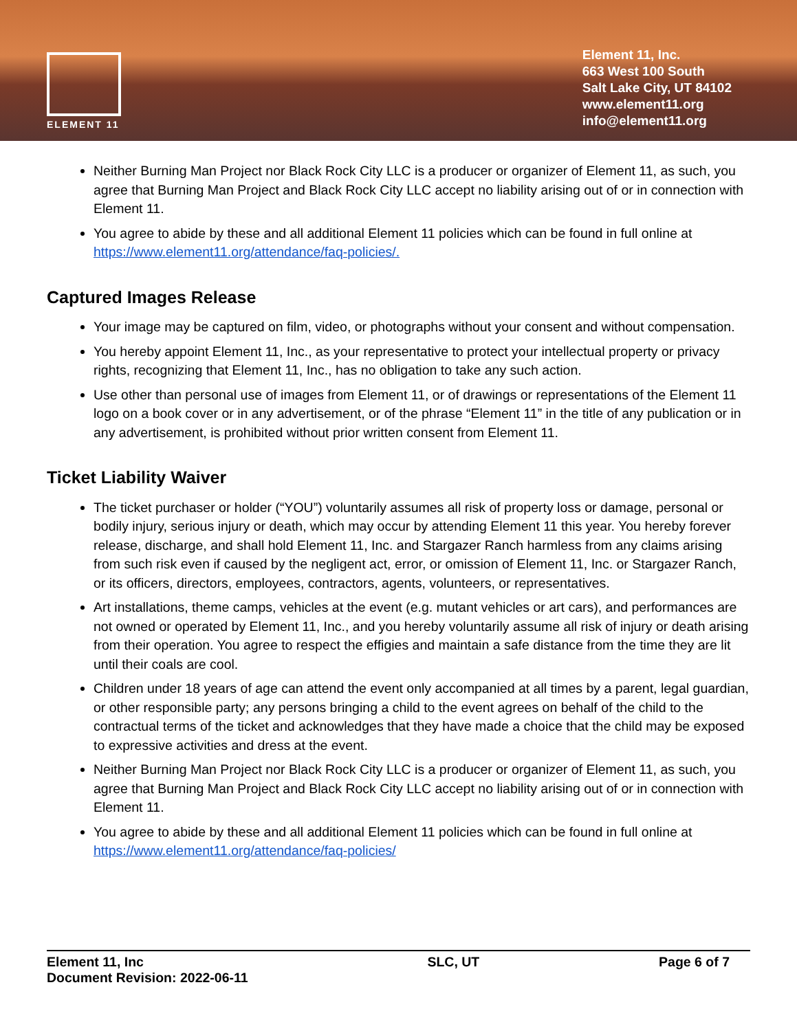ELEMENT 11
Element 11, Inc.
663 West 100 South
Salt Lake City, UT 84102
www.element11.org
info@element11.org
Neither Burning Man Project nor Black Rock City LLC is a producer or organizer of Element 11, as such, you agree that Burning Man Project and Black Rock City LLC accept no liability arising out of or in connection with Element 11.
You agree to abide by these and all additional Element 11 policies which can be found in full online at https://www.element11.org/attendance/faq-policies/.
Captured Images Release
Your image may be captured on film, video, or photographs without your consent and without compensation.
You hereby appoint Element 11, Inc., as your representative to protect your intellectual property or privacy rights, recognizing that Element 11, Inc., has no obligation to take any such action.
Use other than personal use of images from Element 11, or of drawings or representations of the Element 11 logo on a book cover or in any advertisement, or of the phrase “Element 11” in the title of any publication or in any advertisement, is prohibited without prior written consent from Element 11.
Ticket Liability Waiver
The ticket purchaser or holder (“YOU”) voluntarily assumes all risk of property loss or damage, personal or bodily injury, serious injury or death, which may occur by attending Element 11 this year. You hereby forever release, discharge, and shall hold Element 11, Inc. and Stargazer Ranch harmless from any claims arising from such risk even if caused by the negligent act, error, or omission of Element 11, Inc. or Stargazer Ranch, or its officers, directors, employees, contractors, agents, volunteers, or representatives.
Art installations, theme camps, vehicles at the event (e.g. mutant vehicles or art cars), and performances are not owned or operated by Element 11, Inc., and you hereby voluntarily assume all risk of injury or death arising from their operation. You agree to respect the effigies and maintain a safe distance from the time they are lit until their coals are cool.
Children under 18 years of age can attend the event only accompanied at all times by a parent, legal guardian, or other responsible party; any persons bringing a child to the event agrees on behalf of the child to the contractual terms of the ticket and acknowledges that they have made a choice that the child may be exposed to expressive activities and dress at the event.
Neither Burning Man Project nor Black Rock City LLC is a producer or organizer of Element 11, as such, you agree that Burning Man Project and Black Rock City LLC accept no liability arising out of or in connection with Element 11.
You agree to abide by these and all additional Element 11 policies which can be found in full online at https://www.element11.org/attendance/faq-policies/
Element 11, Inc
Document Revision: 2022-06-11
SLC, UT Page 6 of 7